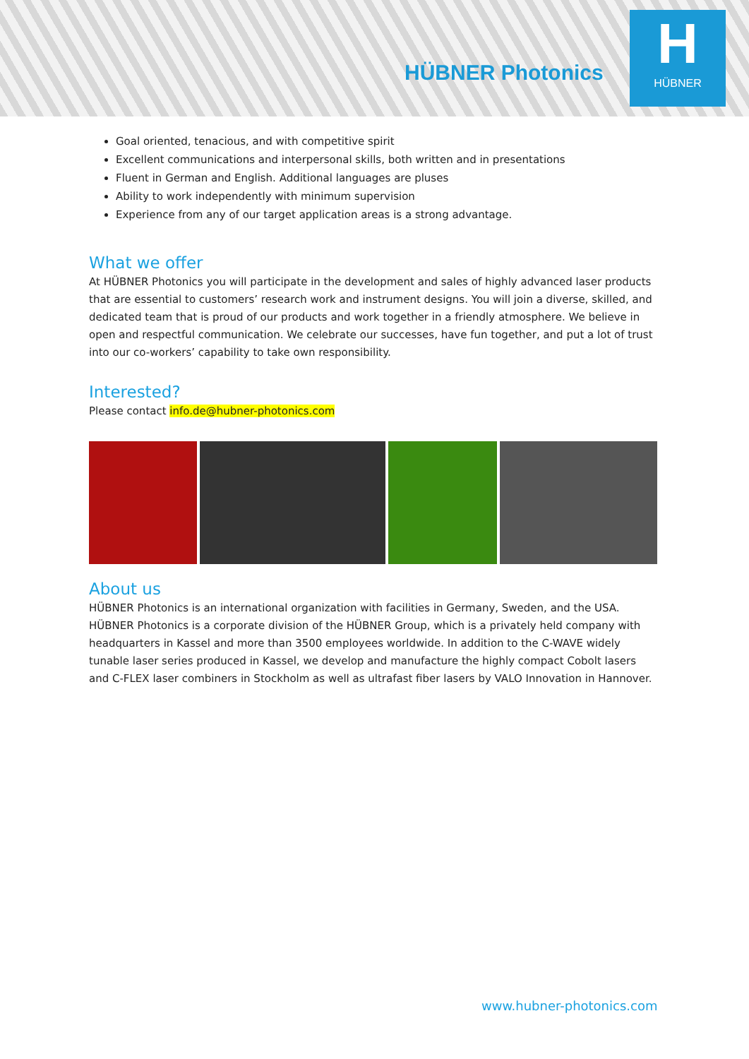HÜBNER Photonics
H
HÜBNER
Goal oriented, tenacious, and with competitive spirit
Excellent communications and interpersonal skills, both written and in presentations
Fluent in German and English. Additional languages are pluses
Ability to work independently with minimum supervision
Experience from any of our target application areas is a strong advantage.
What we offer
At HÜBNER Photonics you will participate in the development and sales of highly advanced laser products that are essential to customers’ research work and instrument designs. You will join a diverse, skilled, and dedicated team that is proud of our products and work together in a friendly atmosphere. We believe in open and respectful communication. We celebrate our successes, have fun together, and put a lot of trust into our co-workers’ capability to take own responsibility.
Interested?
Please contact info.de@hubner-photonics.com
About us
HÜBNER Photonics is an international organization with facilities in Germany, Sweden, and the USA. HÜBNER Photonics is a corporate division of the HÜBNER Group, which is a privately held company with headquarters in Kassel and more than 3500 employees worldwide. In addition to the C-WAVE widely tunable laser series produced in Kassel, we develop and manufacture the highly compact Cobolt lasers and C-FLEX laser combiners in Stockholm as well as ultrafast fiber lasers by VALO Innovation in Hannover.
www.hubner-photonics.com